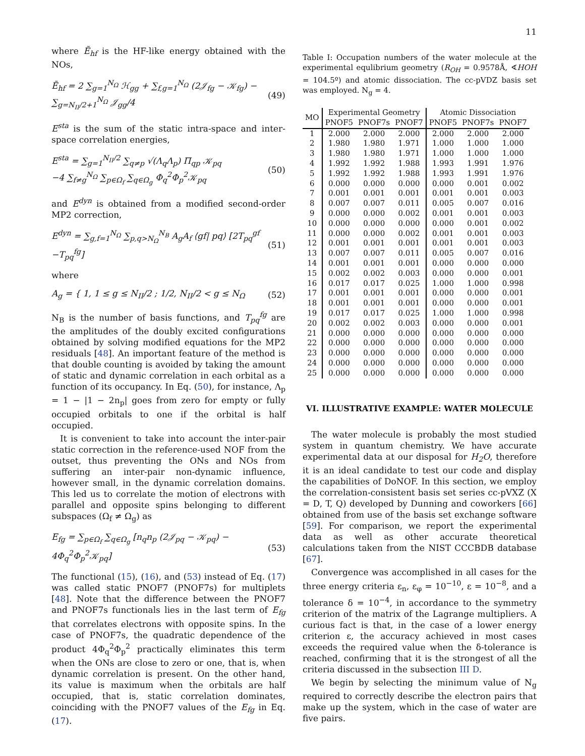11
where Ẽ<sub>hf</sub> is the HF-like energy obtained with the NOs,
Ẽ<sub>hf</sub> = 2 ∑<sub>g=1</sub><sup>N<sub>Ω</sub></sup> ℋ<sub>gg</sub> + ∑<sub>f,g=1</sub><sup>N<sub>Ω</sub></sup> (2𝒥<sub>fg</sub> − 𝒦<sub>fg</sub>) − ∑<sub>g=N<sub>II</sub>/2+1</sub><sup>N<sub>Ω</sub></sup> 𝒥<sub>gg</sub>/4
(49)
E<sup>sta</sup> is the sum of the static intra-space and inter-space correlation energies,
E<sup>sta</sup> = ∑<sub>g=1</sub><sup>N<sub>II</sub>/2</sup> ∑<sub>q≠p</sub> √(Λ<sub>q</sub>Λ<sub>p</sub>) Π<sub>qp</sub> 𝒦<sub>pq</sub>
−4 ∑<sub>f≠g</sub><sup>N<sub>Ω</sub></sup> ∑<sub>p∈Ω<sub>f</sub></sub> ∑<sub>q∈Ω<sub>g</sub></sub> Φ<sub>q</sub><sup>2</sup>Φ<sub>p</sub><sup>2</sup>𝒦<sub>pq</sub>
(50)
and E<sup>dyn</sup> is obtained from a modified second-order MP2 correction,
E<sup>dyn</sup> = ∑<sub>g,f=1</sub><sup>N<sub>Ω</sub></sup> ∑<sub>p,q>N<sub>Ω</sub></sub><sup>N<sub>B</sub></sup> A<sub>g</sub>A<sub>f</sub> ⟨gf| pq⟩ [2T<sub>pq</sub><sup>gf</sup> −T<sub>pq</sub><sup>fg</sup>]
(51)
where
A<sub>g</sub> = { 1, 1 ≤ g ≤ N<sub>II</sub>/2 ; 1/2, N<sub>II</sub>/2 < g ≤ N<sub>Ω</sub>
(52)
N<sub>B</sub> is the number of basis functions, and T<sub>pq</sub><sup>fg</sup> are the amplitudes of the doubly excited configurations obtained by solving modified equations for the MP2 residuals [48]. An important feature of the method is that double counting is avoided by taking the amount of static and dynamic correlation in each orbital as a function of its occupancy. In Eq. (50), for instance, Λ<sub>p</sub> = 1 − |1 − 2n<sub>p</sub>| goes from zero for empty or fully occupied orbitals to one if the orbital is half occupied.
 It is convenient to take into account the inter-pair static correction in the reference-used NOF from the outset, thus preventing the ONs and NOs from suffering an inter-pair non-dynamic influence, however small, in the dynamic correlation domains. This led us to correlate the motion of electrons with parallel and opposite spins belonging to different subspaces (Ω<sub>f</sub> ≠ Ω<sub>g</sub>) as
E<sub>fg</sub> = ∑<sub>p∈Ω<sub>f</sub></sub> ∑<sub>q∈Ω<sub>g</sub></sub> [n<sub>q</sub>n<sub>p</sub> (2𝒥<sub>pq</sub> − 𝒦<sub>pq</sub>) − 4Φ<sub>q</sub><sup>2</sup>Φ<sub>p</sub><sup>2</sup>𝒦<sub>pq</sub>]
(53)
The functional (15), (16), and (53) instead of Eq. (17) was called static PNOF7 (PNOF7s) for multiplets [48]. Note that the difference between the PNOF7 and PNOF7s functionals lies in the last term of E<sub>fg</sub> that correlates electrons with opposite spins. In the case of PNOF7s, the quadratic dependence of the product 4Φ<sub>q</sub><sup>2</sup>Φ<sub>p</sub><sup>2</sup> practically eliminates this term when the ONs are close to zero or one, that is, when dynamic correlation is present. On the other hand, its value is maximum when the orbitals are half occupied, that is, static correlation dominates, coinciding with the PNOF7 values of the E<sub>fg</sub> in Eq. (17).
Table I: Occupation numbers of the water molecule at the experimental equlibrium geometry (R<sub>OH</sub> = 0.9578Å, ∢HOH = 104.5º) and atomic dissociation. The cc-pVDZ basis set was employed. N<sub>g</sub> = 4.
| MO | Experimental Geometry | | | Atomic Dissociation | | |
| --- | --- | --- | --- | --- | --- | --- |
| | PNOF5 | PNOF7s | PNOF7 | PNOF5 | PNOF7s | PNOF7 |
| 1 | 2.000 | 2.000 | 2.000 | 2.000 | 2.000 | 2.000 |
| 2 | 1.980 | 1.980 | 1.971 | 1.000 | 1.000 | 1.000 |
| 3 | 1.980 | 1.980 | 1.971 | 1.000 | 1.000 | 1.000 |
| 4 | 1.992 | 1.992 | 1.988 | 1.993 | 1.991 | 1.976 |
| 5 | 1.992 | 1.992 | 1.988 | 1.993 | 1.991 | 1.976 |
| 6 | 0.000 | 0.000 | 0.000 | 0.000 | 0.001 | 0.002 |
| 7 | 0.001 | 0.001 | 0.001 | 0.001 | 0.001 | 0.003 |
| 8 | 0.007 | 0.007 | 0.011 | 0.005 | 0.007 | 0.016 |
| 9 | 0.000 | 0.000 | 0.002 | 0.001 | 0.001 | 0.003 |
| 10 | 0.000 | 0.000 | 0.000 | 0.000 | 0.001 | 0.002 |
| 11 | 0.000 | 0.000 | 0.002 | 0.001 | 0.001 | 0.003 |
| 12 | 0.001 | 0.001 | 0.001 | 0.001 | 0.001 | 0.003 |
| 13 | 0.007 | 0.007 | 0.011 | 0.005 | 0.007 | 0.016 |
| 14 | 0.001 | 0.001 | 0.001 | 0.000 | 0.000 | 0.000 |
| 15 | 0.002 | 0.002 | 0.003 | 0.000 | 0.000 | 0.001 |
| 16 | 0.017 | 0.017 | 0.025 | 1.000 | 1.000 | 0.998 |
| 17 | 0.001 | 0.001 | 0.001 | 0.000 | 0.000 | 0.001 |
| 18 | 0.001 | 0.001 | 0.001 | 0.000 | 0.000 | 0.001 |
| 19 | 0.017 | 0.017 | 0.025 | 1.000 | 1.000 | 0.998 |
| 20 | 0.002 | 0.002 | 0.003 | 0.000 | 0.000 | 0.001 |
| 21 | 0.000 | 0.000 | 0.000 | 0.000 | 0.000 | 0.000 |
| 22 | 0.000 | 0.000 | 0.000 | 0.000 | 0.000 | 0.000 |
| 23 | 0.000 | 0.000 | 0.000 | 0.000 | 0.000 | 0.000 |
| 24 | 0.000 | 0.000 | 0.000 | 0.000 | 0.000 | 0.000 |
| 25 | 0.000 | 0.000 | 0.000 | 0.000 | 0.000 | 0.000 |
VI. ILLUSTRATIVE EXAMPLE: WATER MOLECULE
 The water molecule is probably the most studied system in quantum chemistry. We have accurate experimental data at our disposal for H<sub>2</sub>O, therefore it is an ideal candidate to test our code and display the capabilities of DoNOF. In this section, we employ the correlation-consistent basis set series cc-pVXZ (X = D, T, Q) developed by Dunning and coworkers [66] obtained from use of the basis set exchange software [59]. For comparison, we report the experimental data as well as other accurate theoretical calculations taken from the NIST CCCBDB database [67].
 Convergence was accomplished in all cases for the three energy criteria ε<sub>n</sub>, ε<sub>φ</sub> = 10<sup>−10</sup>, ε = 10<sup>−8</sup>, and a tolerance δ = 10<sup>−4</sup>, in accordance to the symmetry criterion of the matrix of the Lagrange multipliers. A curious fact is that, in the case of a lower energy criterion ε, the accuracy achieved in most cases exceeds the required value when the δ-tolerance is reached, confirming that it is the strongest of all the criteria discussed in the subsection III D.
 We begin by selecting the minimum value of N<sub>g</sub> required to correctly describe the electron pairs that make up the system, which in the case of water are five pairs.